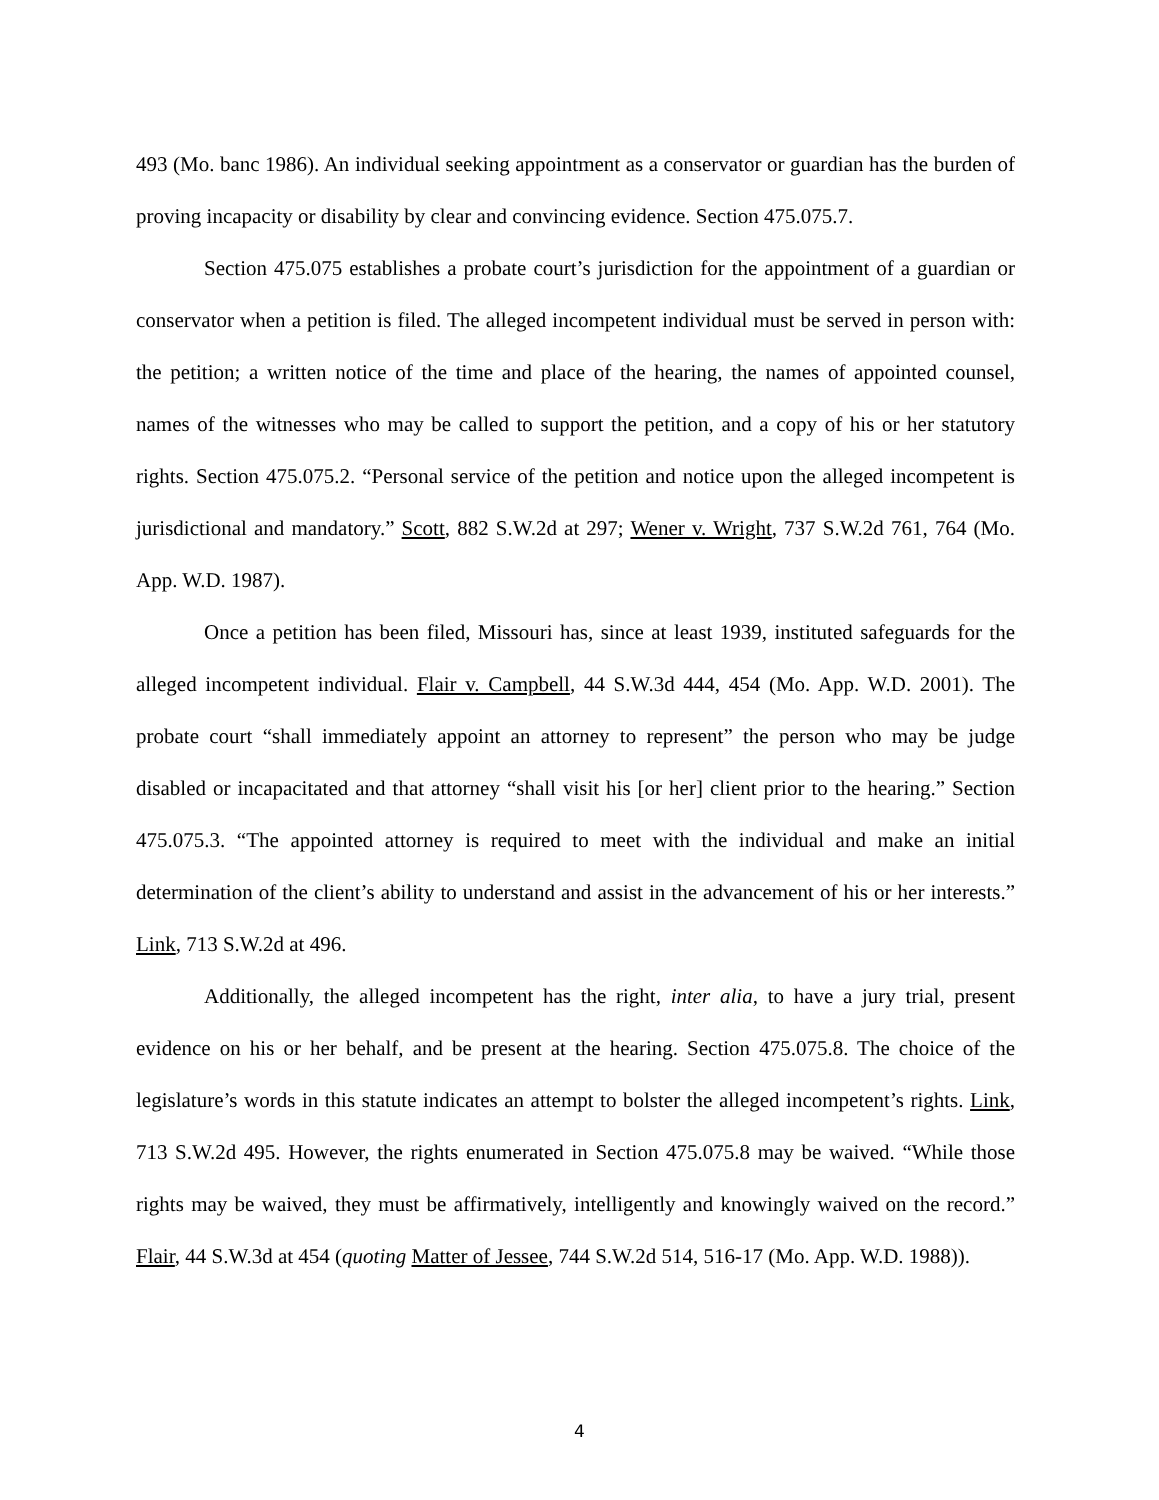493 (Mo. banc 1986). An individual seeking appointment as a conservator or guardian has the burden of proving incapacity or disability by clear and convincing evidence. Section 475.075.7.
Section 475.075 establishes a probate court’s jurisdiction for the appointment of a guardian or conservator when a petition is filed. The alleged incompetent individual must be served in person with: the petition; a written notice of the time and place of the hearing, the names of appointed counsel, names of the witnesses who may be called to support the petition, and a copy of his or her statutory rights. Section 475.075.2. “Personal service of the petition and notice upon the alleged incompetent is jurisdictional and mandatory.” Scott, 882 S.W.2d at 297; Wener v. Wright, 737 S.W.2d 761, 764 (Mo. App. W.D. 1987).
Once a petition has been filed, Missouri has, since at least 1939, instituted safeguards for the alleged incompetent individual. Flair v. Campbell, 44 S.W.3d 444, 454 (Mo. App. W.D. 2001). The probate court “shall immediately appoint an attorney to represent” the person who may be judge disabled or incapacitated and that attorney “shall visit his [or her] client prior to the hearing.” Section 475.075.3. “The appointed attorney is required to meet with the individual and make an initial determination of the client’s ability to understand and assist in the advancement of his or her interests.” Link, 713 S.W.2d at 496.
Additionally, the alleged incompetent has the right, inter alia, to have a jury trial, present evidence on his or her behalf, and be present at the hearing. Section 475.075.8. The choice of the legislature’s words in this statute indicates an attempt to bolster the alleged incompetent’s rights. Link, 713 S.W.2d 495. However, the rights enumerated in Section 475.075.8 may be waived. “While those rights may be waived, they must be affirmatively, intelligently and knowingly waived on the record.” Flair, 44 S.W.3d at 454 (quoting Matter of Jessee, 744 S.W.2d 514, 516-17 (Mo. App. W.D. 1988)).
4